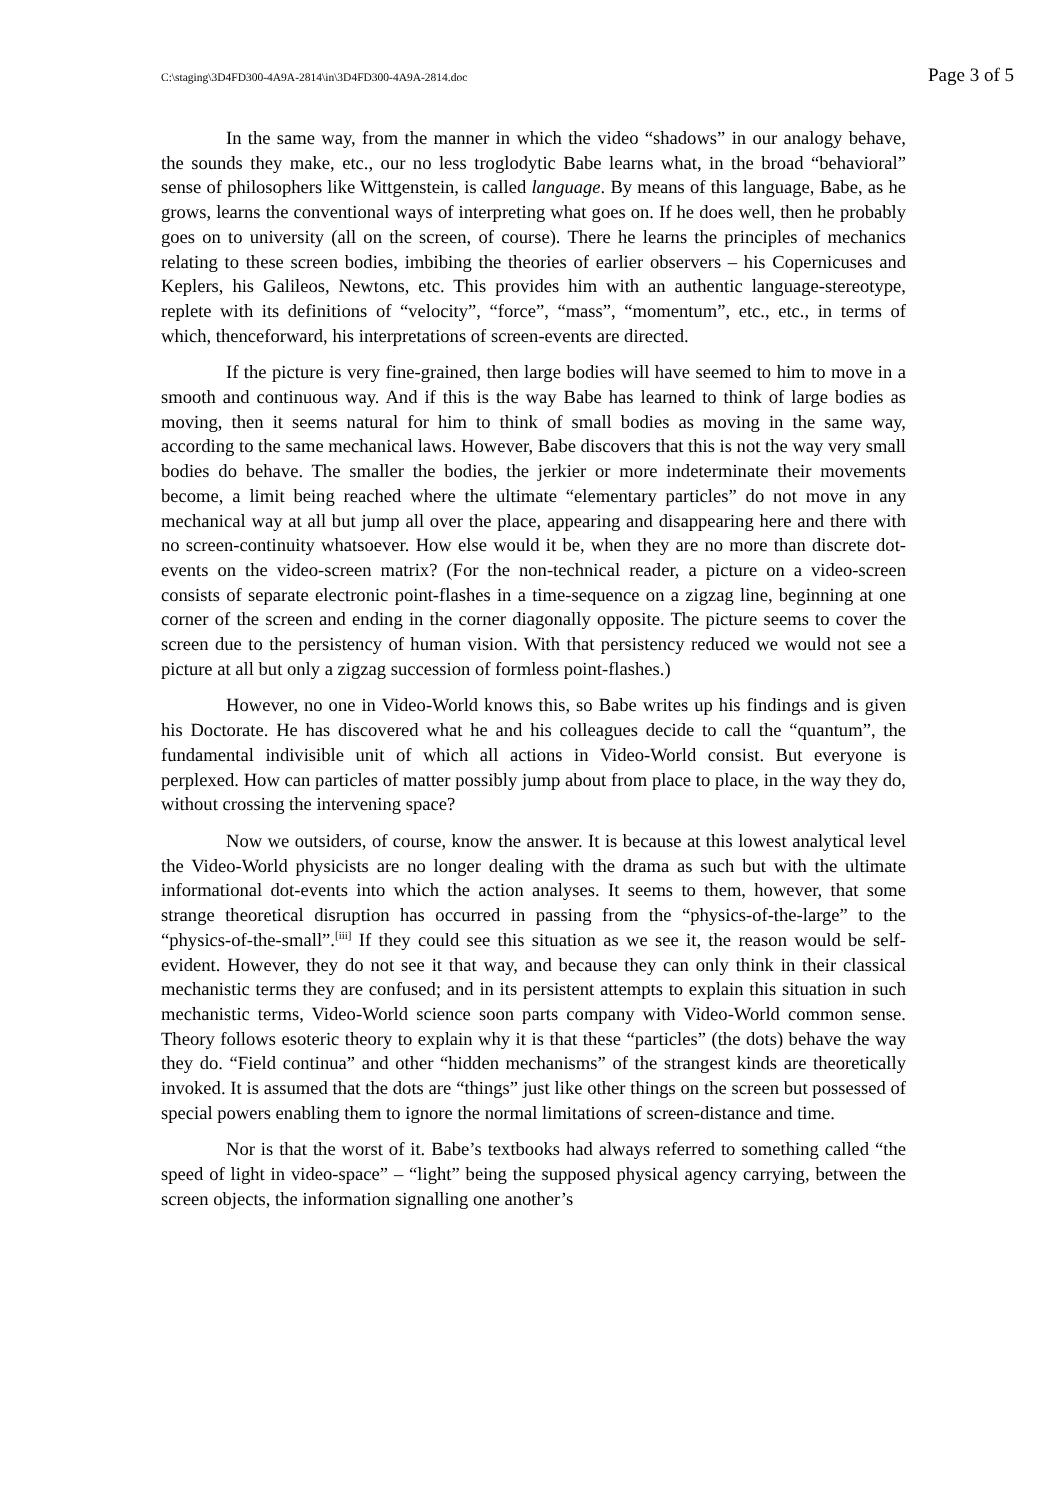C:\staging\3D4FD300-4A9A-2814\in\3D4FD300-4A9A-2814.doc Page 3 of 5
In the same way, from the manner in which the video “shadows” in our analogy behave, the sounds they make, etc., our no less troglodytic Babe learns what, in the broad “behavioral” sense of philosophers like Wittgenstein, is called language. By means of this language, Babe, as he grows, learns the conventional ways of interpreting what goes on. If he does well, then he probably goes on to university (all on the screen, of course). There he learns the principles of mechanics relating to these screen bodies, imbibing the theories of earlier observers – his Copernicuses and Keplers, his Galileos, Newtons, etc. This provides him with an authentic language-stereotype, replete with its definitions of “velocity”, “force”, “mass”, “momentum”, etc., etc., in terms of which, thenceforward, his interpretations of screen-events are directed.
If the picture is very fine-grained, then large bodies will have seemed to him to move in a smooth and continuous way. And if this is the way Babe has learned to think of large bodies as moving, then it seems natural for him to think of small bodies as moving in the same way, according to the same mechanical laws. However, Babe discovers that this is not the way very small bodies do behave. The smaller the bodies, the jerkier or more indeterminate their movements become, a limit being reached where the ultimate “elementary particles” do not move in any mechanical way at all but jump all over the place, appearing and disappearing here and there with no screen-continuity whatsoever. How else would it be, when they are no more than discrete dot-events on the video-screen matrix? (For the non-technical reader, a picture on a video-screen consists of separate electronic point-flashes in a time-sequence on a zigzag line, beginning at one corner of the screen and ending in the corner diagonally opposite. The picture seems to cover the screen due to the persistency of human vision. With that persistency reduced we would not see a picture at all but only a zigzag succession of formless point-flashes.)
However, no one in Video-World knows this, so Babe writes up his findings and is given his Doctorate. He has discovered what he and his colleagues decide to call the “quantum”, the fundamental indivisible unit of which all actions in Video-World consist. But everyone is perplexed. How can particles of matter possibly jump about from place to place, in the way they do, without crossing the intervening space?
Now we outsiders, of course, know the answer. It is because at this lowest analytical level the Video-World physicists are no longer dealing with the drama as such but with the ultimate informational dot-events into which the action analyses. It seems to them, however, that some strange theoretical disruption has occurred in passing from the “physics-of-the-large” to the “physics-of-the-small”.<sup>[iii]</sup> If they could see this situation as we see it, the reason would be self-evident. However, they do not see it that way, and because they can only think in their classical mechanistic terms they are confused; and in its persistent attempts to explain this situation in such mechanistic terms, Video-World science soon parts company with Video-World common sense. Theory follows esoteric theory to explain why it is that these “particles” (the dots) behave the way they do. “Field continua” and other “hidden mechanisms” of the strangest kinds are theoretically invoked. It is assumed that the dots are “things” just like other things on the screen but possessed of special powers enabling them to ignore the normal limitations of screen-distance and time.
Nor is that the worst of it. Babe’s textbooks had always referred to something called “the speed of light in video-space” – “light” being the supposed physical agency carrying, between the screen objects, the information signalling one another’s